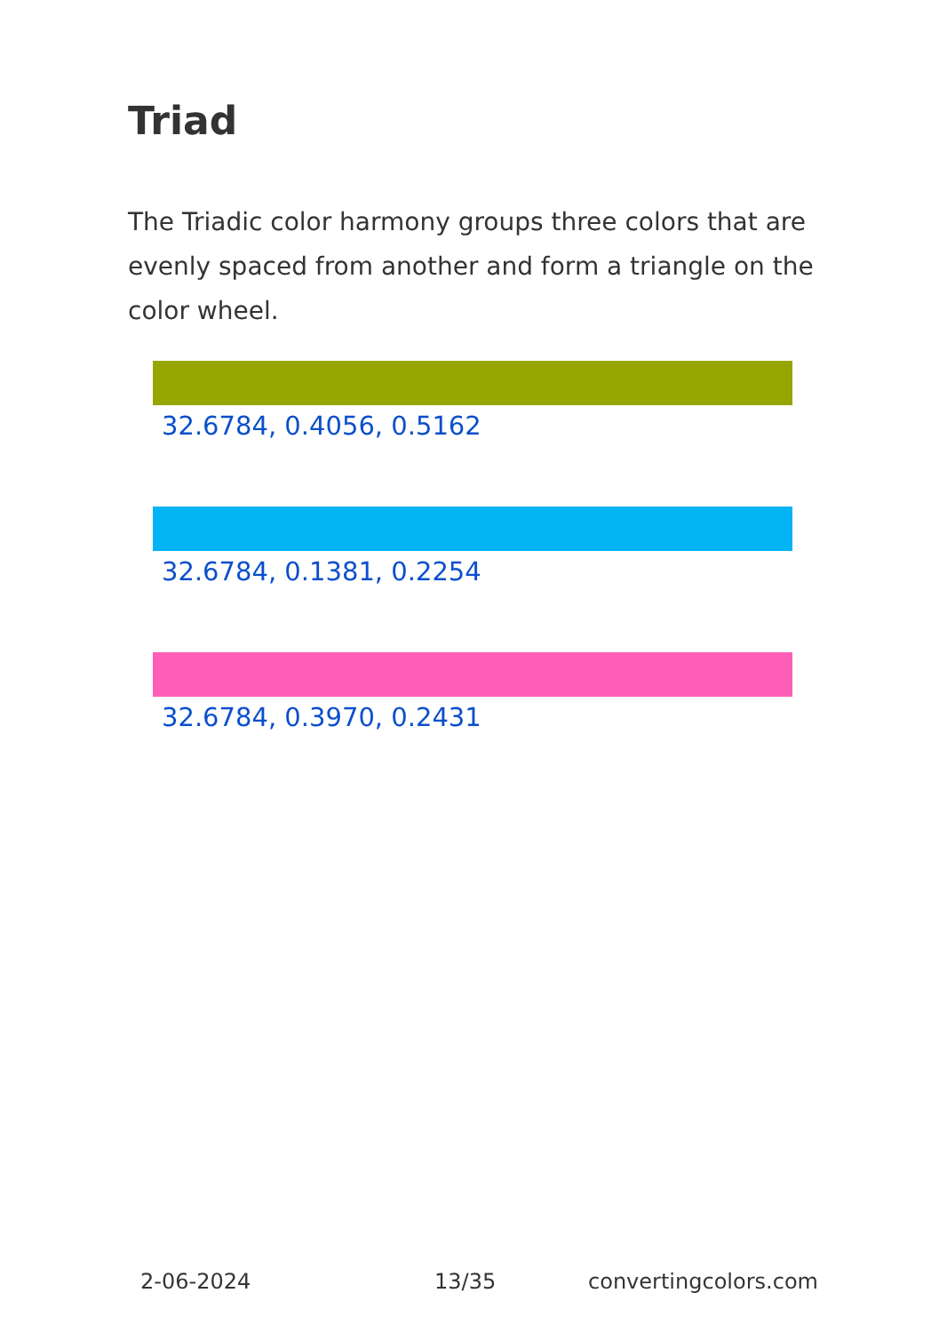Triad
The Triadic color harmony groups three colors that are evenly spaced from another and form a triangle on the color wheel.
32.6784, 0.4056, 0.5162
32.6784, 0.1381, 0.2254
32.6784, 0.3970, 0.2431
2-06-2024 13/35 convertingcolors.com